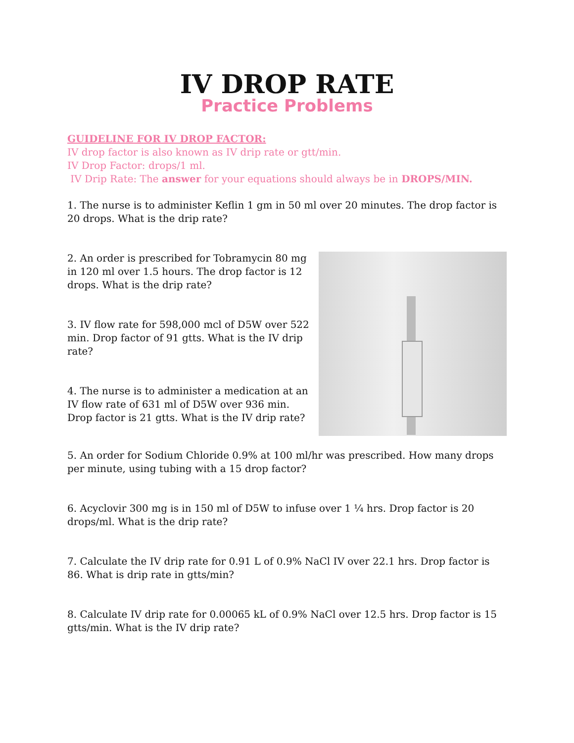IV DROP RATE
Practice Problems
GUIDELINE FOR IV DROP FACTOR:
IV drop factor is also known as IV drip rate or gtt/min.
IV Drop Factor: drops/1 ml.
IV Drip Rate: The answer for your equations should always be in DROPS/MIN.
1. The nurse is to administer Keflin 1 gm in 50 ml over 20 minutes. The drop factor is 20 drops. What is the drip rate?
2. An order is prescribed for Tobramycin 80 mg in 120 ml over 1.5 hours. The drop factor is 12 drops. What is the drip rate?
3. IV flow rate for 598,000 mcl of D5W over 522 min. Drop factor of 91 gtts. What is the IV drip rate?
4. The nurse is to administer a medication at an IV flow rate of 631 ml of D5W over 936 min. Drop factor is 21 gtts. What is the IV drip rate?
5. An order for Sodium Chloride 0.9% at 100 ml/hr was prescribed. How many drops per minute, using tubing with a 15 drop factor?
6. Acyclovir 300 mg is in 150 ml of D5W to infuse over 1 ¼ hrs. Drop factor is 20 drops/ml. What is the drip rate?
7. Calculate the IV drip rate for 0.91 L of 0.9% NaCl IV over 22.1 hrs. Drop factor is 86. What is drip rate in gtts/min?
8. Calculate IV drip rate for 0.00065 kL of 0.9% NaCl over 12.5 hrs. Drop factor is 15 gtts/min. What is the IV drip rate?